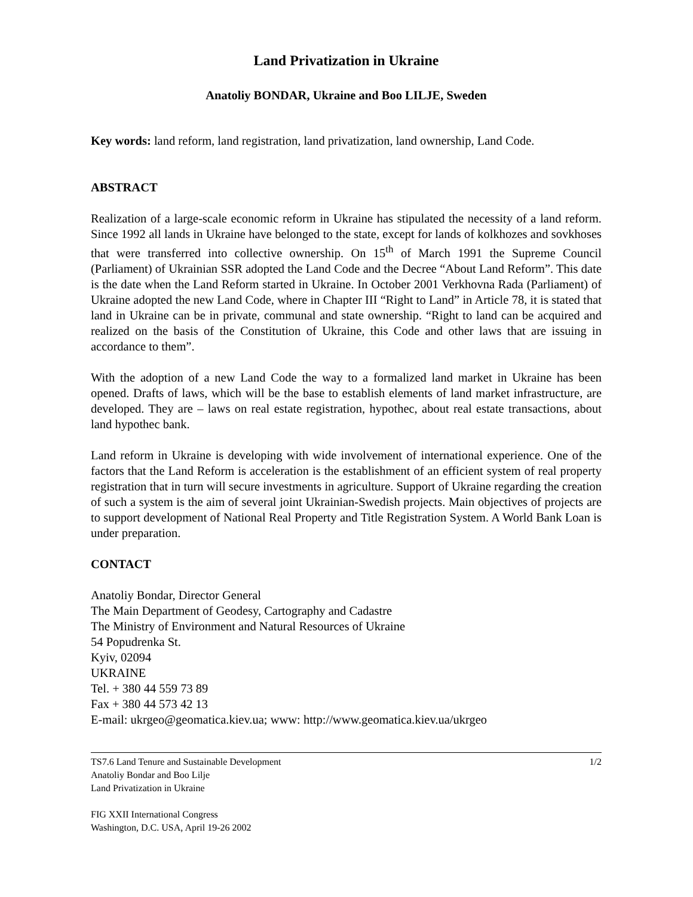Land Privatization in Ukraine
Anatoliy BONDAR, Ukraine and Boo LILJE, Sweden
Key words: land reform, land registration, land privatization, land ownership, Land Code.
ABSTRACT
Realization of a large-scale economic reform in Ukraine has stipulated the necessity of a land reform. Since 1992 all lands in Ukraine have belonged to the state, except for lands of kolkhozes and sovkhoses that were transferred into collective ownership. On 15<sup>th</sup> of March 1991 the Supreme Council (Parliament) of Ukrainian SSR adopted the Land Code and the Decree “About Land Reform”. This date is the date when the Land Reform started in Ukraine. In October 2001 Verkhovna Rada (Parliament) of Ukraine adopted the new Land Code, where in Chapter III “Right to Land” in Article 78, it is stated that land in Ukraine can be in private, communal and state ownership. “Right to land can be acquired and realized on the basis of the Constitution of Ukraine, this Code and other laws that are issuing in accordance to them”.
With the adoption of a new Land Code the way to a formalized land market in Ukraine has been opened. Drafts of laws, which will be the base to establish elements of land market infrastructure, are developed. They are – laws on real estate registration, hypothec, about real estate transactions, about land hypothec bank.
Land reform in Ukraine is developing with wide involvement of international experience. One of the factors that the Land Reform is acceleration is the establishment of an efficient system of real property registration that in turn will secure investments in agriculture. Support of Ukraine regarding the creation of such a system is the aim of several joint Ukrainian-Swedish projects. Main objectives of projects are to support development of National Real Property and Title Registration System. A World Bank Loan is under preparation.
CONTACT
Anatoliy Bondar, Director General
The Main Department of Geodesy, Cartography and Cadastre
The Ministry of Environment and Natural Resources of Ukraine
54 Popudrenka St.
Kyiv, 02094
UKRAINE
Tel. + 380 44 559 73 89
Fax + 380 44 573 42 13
E-mail: ukrgeo@geomatica.kiev.ua; www: http://www.geomatica.kiev.ua/ukrgeo
TS7.6 Land Tenure and Sustainable Development 1/2
Anatoliy Bondar and Boo Lilje
Land Privatization in Ukraine
FIG XXII International Congress
Washington, D.C. USA, April 19-26 2002